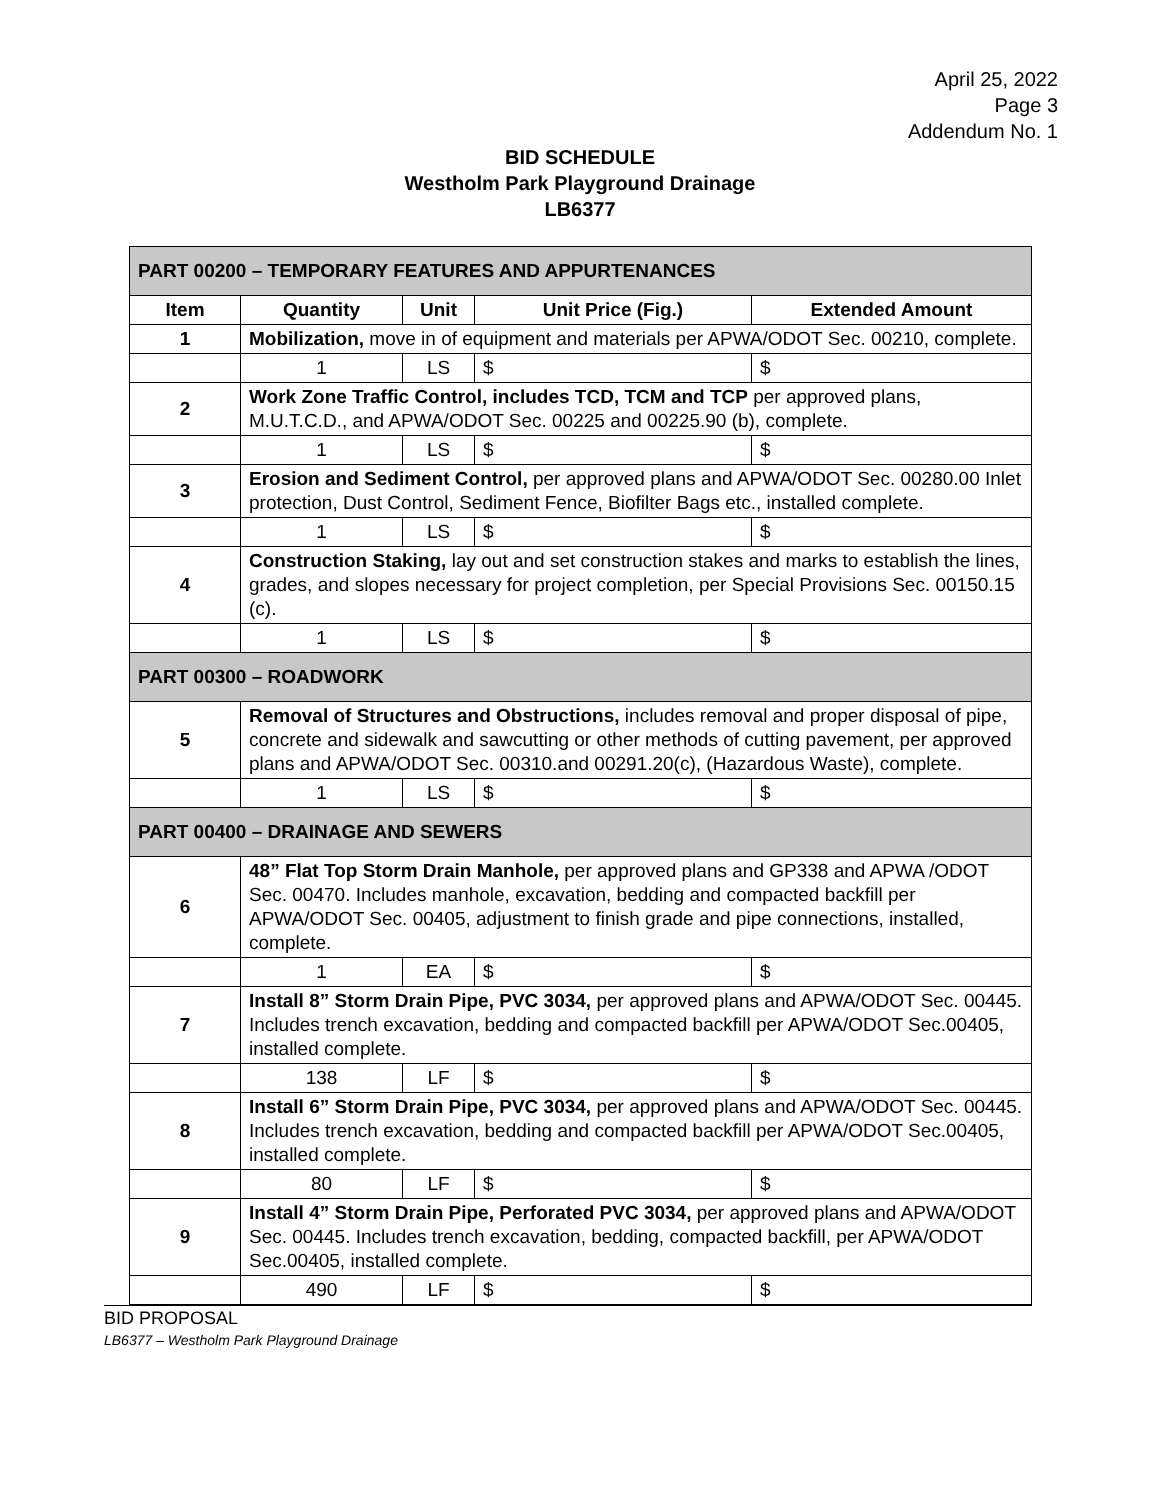April 25, 2022
Page 3
Addendum No. 1
BID SCHEDULE
Westholm Park Playground Drainage
LB6377
| PART 00200 – TEMPORARY FEATURES AND APPURTENANCES | | | | |
| Item | Quantity | Unit | Unit Price (Fig.) | Extended Amount |
| 1 | Mobilization, move in of equipment and materials per APWA/ODOT Sec. 00210, complete. | | | |
| | 1 | LS | $ | $ |
| 2 | Work Zone Traffic Control, includes TCD, TCM and TCP per approved plans, M.U.T.C.D., and APWA/ODOT Sec. 00225 and 00225.90 (b), complete. | | | |
| | 1 | LS | $ | $ |
| 3 | Erosion and Sediment Control, per approved plans and APWA/ODOT Sec. 00280.00 Inlet protection, Dust Control, Sediment Fence, Biofilter Bags etc., installed complete. | | | |
| | 1 | LS | $ | $ |
| 4 | Construction Staking, lay out and set construction stakes and marks to establish the lines, grades, and slopes necessary for project completion, per Special Provisions Sec. 00150.15 (c). | | | |
| | 1 | LS | $ | $ |
| PART 00300 – ROADWORK | | | | |
| 5 | Removal of Structures and Obstructions, includes removal and proper disposal of pipe, concrete and sidewalk and sawcutting or other methods of cutting pavement, per approved plans and APWA/ODOT Sec. 00310.and 00291.20(c), (Hazardous Waste), complete. | | | |
| | 1 | LS | $ | $ |
| PART 00400 – DRAINAGE AND SEWERS | | | | |
| 6 | 48” Flat Top Storm Drain Manhole, per approved plans and GP338 and APWA /ODOT Sec. 00470. Includes manhole, excavation, bedding and compacted backfill per APWA/ODOT Sec. 00405, adjustment to finish grade and pipe connections, installed, complete. | | | |
| | 1 | EA | $ | $ |
| 7 | Install 8” Storm Drain Pipe, PVC 3034, per approved plans and APWA/ODOT Sec. 00445. Includes trench excavation, bedding and compacted backfill per APWA/ODOT Sec.00405, installed complete. | | | |
| | 138 | LF | $ | $ |
| 8 | Install 6” Storm Drain Pipe, PVC 3034, per approved plans and APWA/ODOT Sec. 00445. Includes trench excavation, bedding and compacted backfill per APWA/ODOT Sec.00405, installed complete. | | | |
| | 80 | LF | $ | $ |
| 9 | Install 4” Storm Drain Pipe, Perforated PVC 3034, per approved plans and APWA/ODOT Sec. 00445. Includes trench excavation, bedding, compacted backfill, per APWA/ODOT Sec.00405, installed complete. | | | |
| | 490 | LF | $ | $ |
BID PROPOSAL
LB6377 – Westholm Park Playground Drainage